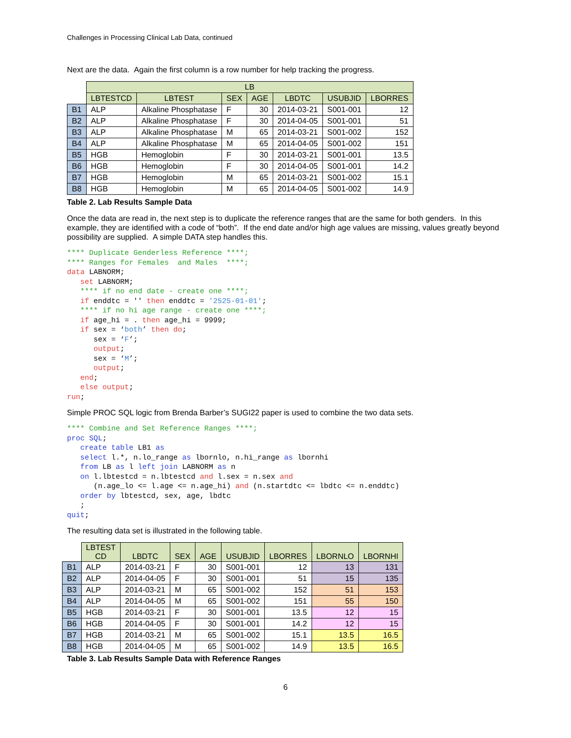Challenges in Processing Clinical Lab Data, continued
Next are the data. Again the first column is a row number for help tracking the progress.
| | LB | | | | | | |
| --- | --- | --- | --- | --- | --- | --- | --- |
| | LBTESTCD | LBTEST | SEX | AGE | LBDTC | USUBJID | LBORRES |
| B1 | ALP | Alkaline Phosphatase | F | 30 | 2014-03-21 | S001-001 | 12 |
| B2 | ALP | Alkaline Phosphatase | F | 30 | 2014-04-05 | S001-001 | 51 |
| B3 | ALP | Alkaline Phosphatase | M | 65 | 2014-03-21 | S001-002 | 152 |
| B4 | ALP | Alkaline Phosphatase | M | 65 | 2014-04-05 | S001-002 | 151 |
| B5 | HGB | Hemoglobin | F | 30 | 2014-03-21 | S001-001 | 13.5 |
| B6 | HGB | Hemoglobin | F | 30 | 2014-04-05 | S001-001 | 14.2 |
| B7 | HGB | Hemoglobin | M | 65 | 2014-03-21 | S001-002 | 15.1 |
| B8 | HGB | Hemoglobin | M | 65 | 2014-04-05 | S001-002 | 14.9 |
Table 2. Lab Results Sample Data
Once the data are read in, the next step is to duplicate the reference ranges that are the same for both genders. In this example, they are identified with a code of “both”. If the end date and/or high age values are missing, values greatly beyond possibility are supplied. A simple DATA step handles this.
**** Duplicate Genderless Reference ****;
**** Ranges for Females  and Males  ****;
data LABNORM;
   set LABNORM;
   **** if no end date - create one ****;
   if enddtc = '' then enddtc = '2525-01-01';
   **** if no hi age range - create one ****;
   if age_hi = . then age_hi = 9999;
   if sex = ‘both’ then do;
      sex = ‘F’;
      output;
      sex = ‘M’;
      output;
   end;
   else output;
run;
Simple PROC SQL logic from Brenda Barber’s SUGI22 paper is used to combine the two data sets.
**** Combine and Set Reference Ranges ****;
proc SQL;
   create table LB1 as
   select l.*, n.lo_range as lbornlo, n.hi_range as lbornhi
   from LB as l left join LABNORM as n
   on l.lbtestcd = n.lbtestcd and l.sex = n.sex and
      (n.age_lo <= l.age <= n.age_hi) and (n.startdtc <= lbdtc <= n.enddtc)
   order by lbtestcd, sex, age, lbdtc
   ;
quit;
The resulting data set is illustrated in the following table.
| | LBTEST CD | LBDTC | SEX | AGE | USUBJID | LBORRES | LBORNLO | LBORNHI |
| --- | --- | --- | --- | --- | --- | --- | --- | --- |
| B1 | ALP | 2014-03-21 | F | 30 | S001-001 | 12 | 13 | 131 |
| B2 | ALP | 2014-04-05 | F | 30 | S001-001 | 51 | 15 | 135 |
| B3 | ALP | 2014-03-21 | M | 65 | S001-002 | 152 | 51 | 153 |
| B4 | ALP | 2014-04-05 | M | 65 | S001-002 | 151 | 55 | 150 |
| B5 | HGB | 2014-03-21 | F | 30 | S001-001 | 13.5 | 12 | 15 |
| B6 | HGB | 2014-04-05 | F | 30 | S001-001 | 14.2 | 12 | 15 |
| B7 | HGB | 2014-03-21 | M | 65 | S001-002 | 15.1 | 13.5 | 16.5 |
| B8 | HGB | 2014-04-05 | M | 65 | S001-002 | 14.9 | 13.5 | 16.5 |
Table 3. Lab Results Sample Data with Reference Ranges
6